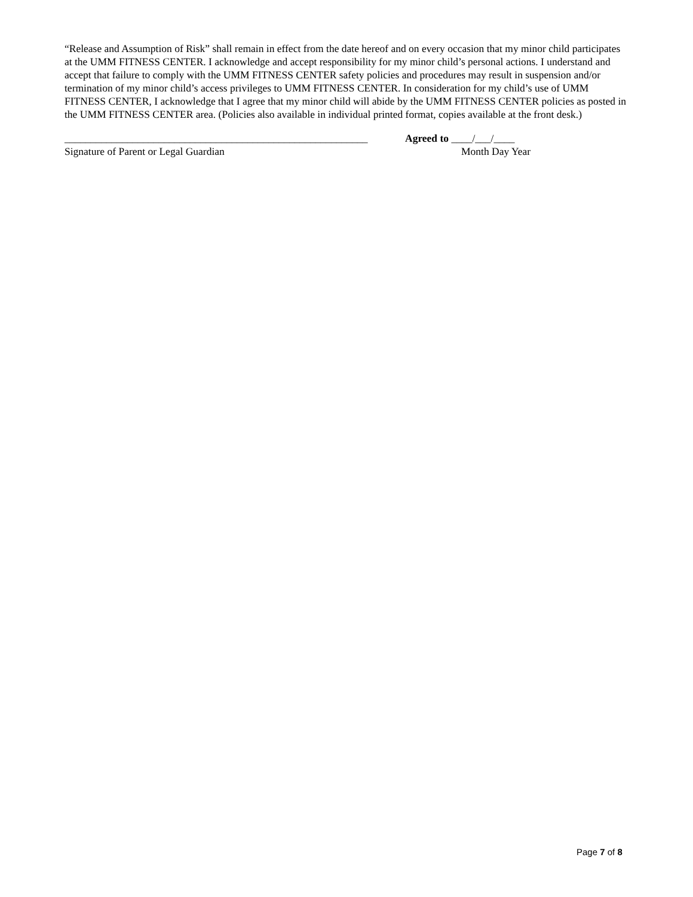“Release and Assumption of Risk” shall remain in effect from the date hereof and on every occasion that my minor child participates at the UMM FITNESS CENTER. I acknowledge and accept responsibility for my minor child’s personal actions. I understand and accept that failure to comply with the UMM FITNESS CENTER safety policies and procedures may result in suspension and/or termination of my minor child’s access privileges to UMM FITNESS CENTER. In consideration for my child’s use of UMM FITNESS CENTER, I acknowledge that I agree that my minor child will abide by the UMM FITNESS CENTER policies as posted in the UMM FITNESS CENTER area. (Policies also available in individual printed format, copies available at the front desk.)
__________________________________________________________
Signature of Parent or Legal Guardian
Agreed to ____/___/____
Month Day Year
Page 7 of 8